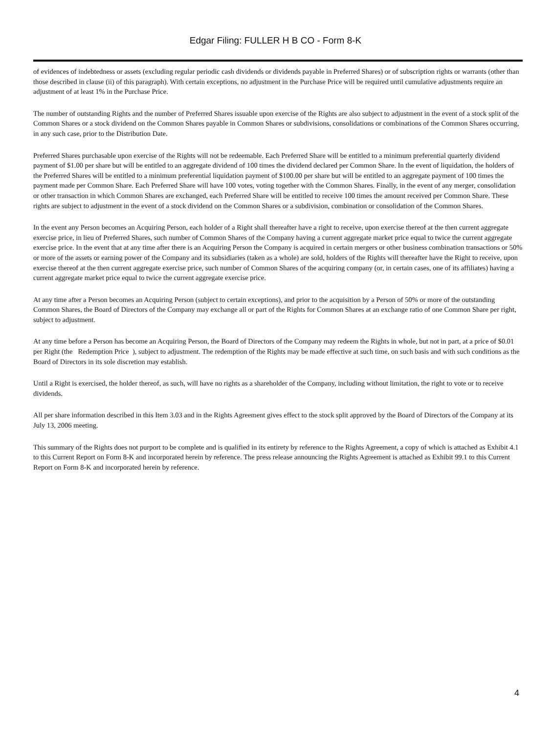Edgar Filing: FULLER H B CO - Form 8-K
of evidences of indebtedness or assets (excluding regular periodic cash dividends or dividends payable in Preferred Shares) or of subscription rights or warrants (other than those described in clause (ii) of this paragraph). With certain exceptions, no adjustment in the Purchase Price will be required until cumulative adjustments require an adjustment of at least 1% in the Purchase Price.
The number of outstanding Rights and the number of Preferred Shares issuable upon exercise of the Rights are also subject to adjustment in the event of a stock split of the Common Shares or a stock dividend on the Common Shares payable in Common Shares or subdivisions, consolidations or combinations of the Common Shares occurring, in any such case, prior to the Distribution Date.
Preferred Shares purchasable upon exercise of the Rights will not be redeemable. Each Preferred Share will be entitled to a minimum preferential quarterly dividend payment of $1.00 per share but will be entitled to an aggregate dividend of 100 times the dividend declared per Common Share. In the event of liquidation, the holders of the Preferred Shares will be entitled to a minimum preferential liquidation payment of $100.00 per share but will be entitled to an aggregate payment of 100 times the payment made per Common Share. Each Preferred Share will have 100 votes, voting together with the Common Shares. Finally, in the event of any merger, consolidation or other transaction in which Common Shares are exchanged, each Preferred Share will be entitled to receive 100 times the amount received per Common Share. These rights are subject to adjustment in the event of a stock dividend on the Common Shares or a subdivision, combination or consolidation of the Common Shares.
In the event any Person becomes an Acquiring Person, each holder of a Right shall thereafter have a right to receive, upon exercise thereof at the then current aggregate exercise price, in lieu of Preferred Shares, such number of Common Shares of the Company having a current aggregate market price equal to twice the current aggregate exercise price. In the event that at any time after there is an Acquiring Person the Company is acquired in certain mergers or other business combination transactions or 50% or more of the assets or earning power of the Company and its subsidiaries (taken as a whole) are sold, holders of the Rights will thereafter have the Right to receive, upon exercise thereof at the then current aggregate exercise price, such number of Common Shares of the acquiring company (or, in certain cases, one of its affiliates) having a current aggregate market price equal to twice the current aggregate exercise price.
At any time after a Person becomes an Acquiring Person (subject to certain exceptions), and prior to the acquisition by a Person of 50% or more of the outstanding Common Shares, the Board of Directors of the Company may exchange all or part of the Rights for Common Shares at an exchange ratio of one Common Share per right, subject to adjustment.
At any time before a Person has become an Acquiring Person, the Board of Directors of the Company may redeem the Rights in whole, but not in part, at a price of $0.01 per Right (the Redemption Price ), subject to adjustment. The redemption of the Rights may be made effective at such time, on such basis and with such conditions as the Board of Directors in its sole discretion may establish.
Until a Right is exercised, the holder thereof, as such, will have no rights as a shareholder of the Company, including without limitation, the right to vote or to receive dividends.
All per share information described in this Item 3.03 and in the Rights Agreement gives effect to the stock split approved by the Board of Directors of the Company at its July 13, 2006 meeting.
This summary of the Rights does not purport to be complete and is qualified in its entirety by reference to the Rights Agreement, a copy of which is attached as Exhibit 4.1 to this Current Report on Form 8-K and incorporated herein by reference. The press release announcing the Rights Agreement is attached as Exhibit 99.1 to this Current Report on Form 8-K and incorporated herein by reference.
4